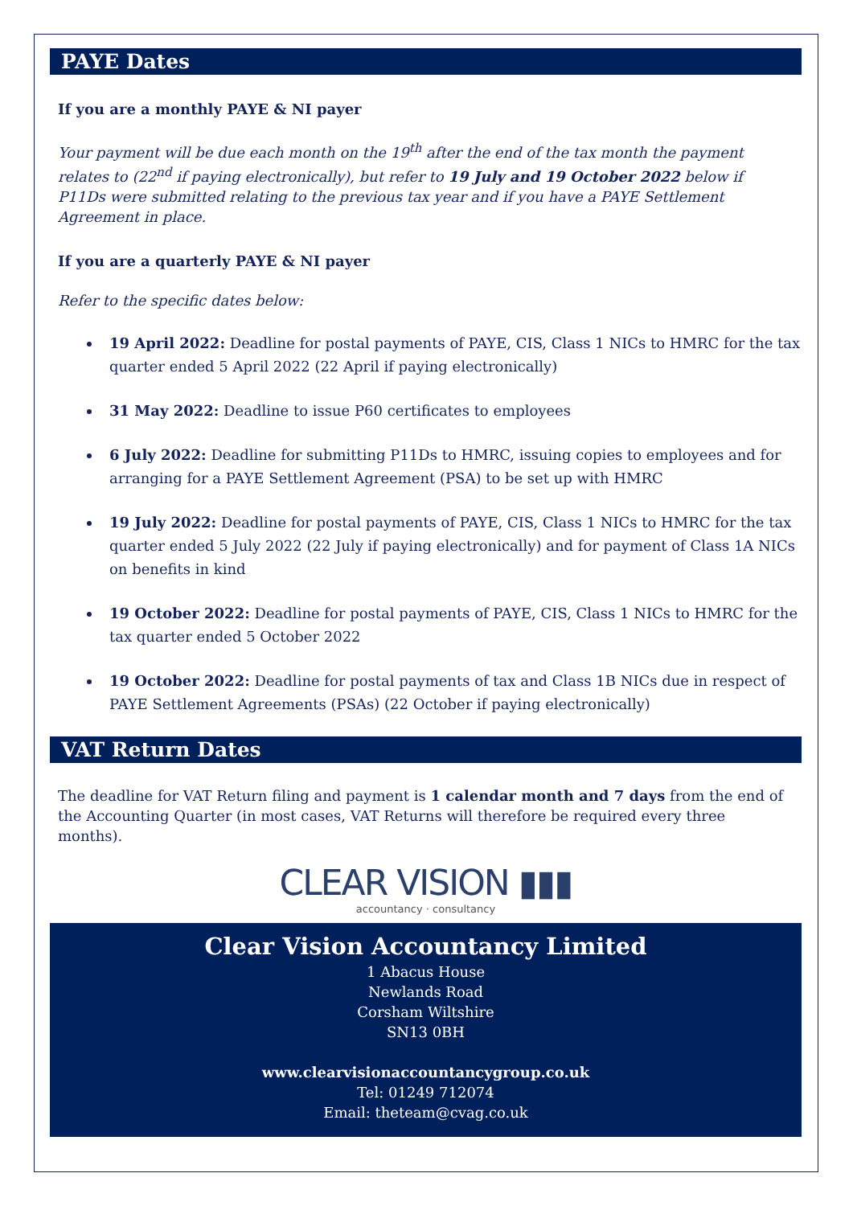PAYE Dates
If you are a monthly PAYE & NI payer
Your payment will be due each month on the 19<sup>th</sup> after the end of the tax month the payment relates to (22<sup>nd</sup> if paying electronically), but refer to 19 July and 19 October 2022 below if P11Ds were submitted relating to the previous tax year and if you have a PAYE Settlement Agreement in place.
If you are a quarterly PAYE & NI payer
Refer to the specific dates below:
19 April 2022: Deadline for postal payments of PAYE, CIS, Class 1 NICs to HMRC for the tax quarter ended 5 April 2022 (22 April if paying electronically)
31 May 2022: Deadline to issue P60 certificates to employees
6 July 2022: Deadline for submitting P11Ds to HMRC, issuing copies to employees and for arranging for a PAYE Settlement Agreement (PSA) to be set up with HMRC
19 July 2022: Deadline for postal payments of PAYE, CIS, Class 1 NICs to HMRC for the tax quarter ended 5 July 2022 (22 July if paying electronically) and for payment of Class 1A NICs on benefits in kind
19 October 2022: Deadline for postal payments of PAYE, CIS, Class 1 NICs to HMRC for the tax quarter ended 5 October 2022
19 October 2022: Deadline for postal payments of tax and Class 1B NICs due in respect of PAYE Settlement Agreements (PSAs) (22 October if paying electronically)
VAT Return Dates
The deadline for VAT Return filing and payment is 1 calendar month and 7 days from the end of the Accounting Quarter (in most cases, VAT Returns will therefore be required every three months).
CLEAR VISION ▮▮▮
accountancy · consultancy
Clear Vision Accountancy Limited
1 Abacus House
Newlands Road
Corsham Wiltshire
SN13 0BH
www.clearvisionaccountancygroup.co.uk
Tel: 01249 712074
Email: theteam@cvag.co.uk